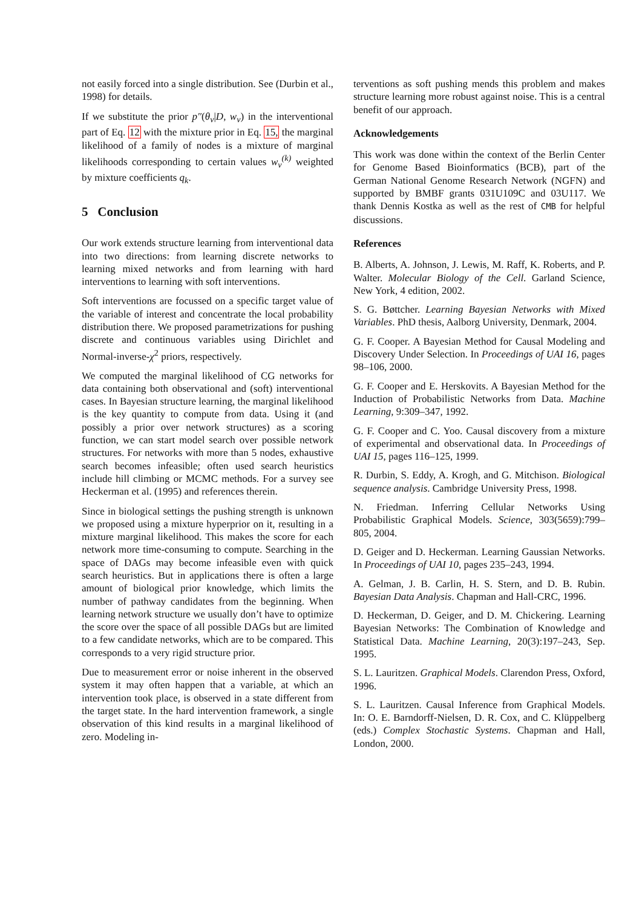not easily forced into a single distribution. See (Durbin et al., 1998) for details.
If we substitute the prior p″(θ<sub>v</sub>|D, w<sub>v</sub>) in the interventional part of Eq. 12 with the mixture prior in Eq. 15, the marginal likelihood of a family of nodes is a mixture of marginal likelihoods corresponding to certain values w<sub>v</sub><sup>(k)</sup> weighted by mixture coefficients q<sub>k</sub>.
5 Conclusion
Our work extends structure learning from interventional data into two directions: from learning discrete networks to learning mixed networks and from learning with hard interventions to learning with soft interventions.
Soft interventions are focussed on a specific target value of the variable of interest and concentrate the local probability distribution there. We proposed parametrizations for pushing discrete and continuous variables using Dirichlet and Normal-inverse-χ<sup>2</sup> priors, respectively.
We computed the marginal likelihood of CG networks for data containing both observational and (soft) interventional cases. In Bayesian structure learning, the marginal likelihood is the key quantity to compute from data. Using it (and possibly a prior over network structures) as a scoring function, we can start model search over possible network structures. For networks with more than 5 nodes, exhaustive search becomes infeasible; often used search heuristics include hill climbing or MCMC methods. For a survey see Heckerman et al. (1995) and references therein.
Since in biological settings the pushing strength is unknown we proposed using a mixture hyperprior on it, resulting in a mixture marginal likelihood. This makes the score for each network more time-consuming to compute. Searching in the space of DAGs may become infeasible even with quick search heuristics. But in applications there is often a large amount of biological prior knowledge, which limits the number of pathway candidates from the beginning. When learning network structure we usually don’t have to optimize the score over the space of all possible DAGs but are limited to a few candidate networks, which are to be compared. This corresponds to a very rigid structure prior.
Due to measurement error or noise inherent in the observed system it may often happen that a variable, at which an intervention took place, is observed in a state different from the target state. In the hard intervention framework, a single observation of this kind results in a marginal likelihood of zero. Modeling in-
terventions as soft pushing mends this problem and makes structure learning more robust against noise. This is a central benefit of our approach.
Acknowledgements
This work was done within the context of the Berlin Center for Genome Based Bioinformatics (BCB), part of the German National Genome Research Network (NGFN) and supported by BMBF grants 031U109C and 03U117. We thank Dennis Kostka as well as the rest of CMB for helpful discussions.
References
B. Alberts, A. Johnson, J. Lewis, M. Raff, K. Roberts, and P. Walter. Molecular Biology of the Cell. Garland Science, New York, 4 edition, 2002.
S. G. Bøttcher. Learning Bayesian Networks with Mixed Variables. PhD thesis, Aalborg University, Denmark, 2004.
G. F. Cooper. A Bayesian Method for Causal Modeling and Discovery Under Selection. In Proceedings of UAI 16, pages 98–106, 2000.
G. F. Cooper and E. Herskovits. A Bayesian Method for the Induction of Probabilistic Networks from Data. Machine Learning, 9:309–347, 1992.
G. F. Cooper and C. Yoo. Causal discovery from a mixture of experimental and observational data. In Proceedings of UAI 15, pages 116–125, 1999.
R. Durbin, S. Eddy, A. Krogh, and G. Mitchison. Biological sequence analysis. Cambridge University Press, 1998.
N. Friedman. Inferring Cellular Networks Using Probabilistic Graphical Models. Science, 303(5659):799–805, 2004.
D. Geiger and D. Heckerman. Learning Gaussian Networks. In Proceedings of UAI 10, pages 235–243, 1994.
A. Gelman, J. B. Carlin, H. S. Stern, and D. B. Rubin. Bayesian Data Analysis. Chapman and Hall-CRC, 1996.
D. Heckerman, D. Geiger, and D. M. Chickering. Learning Bayesian Networks: The Combination of Knowledge and Statistical Data. Machine Learning, 20(3):197–243, Sep. 1995.
S. L. Lauritzen. Graphical Models. Clarendon Press, Oxford, 1996.
S. L. Lauritzen. Causal Inference from Graphical Models. In: O. E. Barndorff-Nielsen, D. R. Cox, and C. Klüppelberg (eds.) Complex Stochastic Systems. Chapman and Hall, London, 2000.